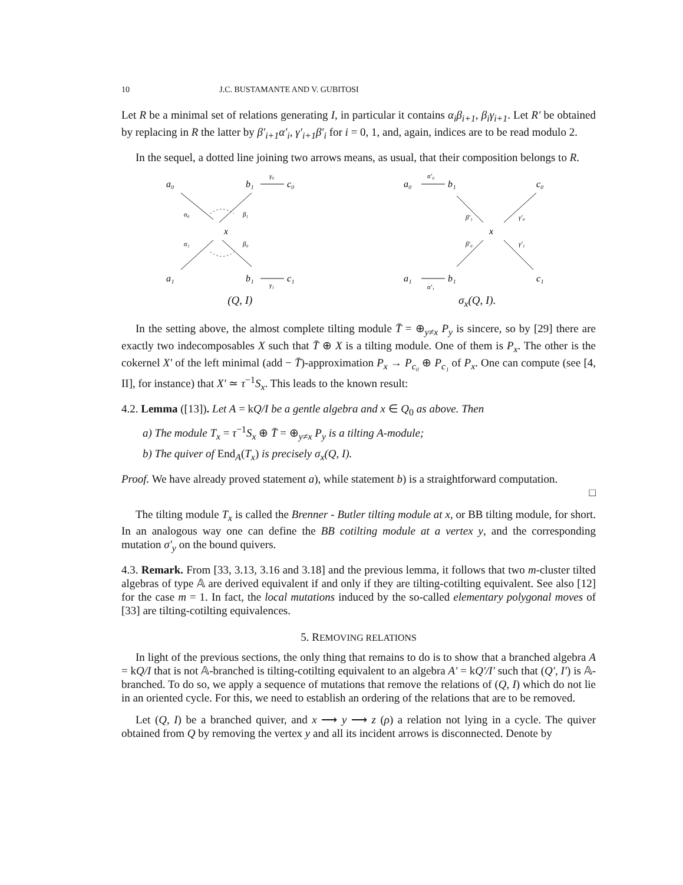10 J.C. BUSTAMANTE AND V. GUBITOSI
Let R be a minimal set of relations generating I, in particular it contains α<sub>i</sub>β<sub>i+1</sub>, β<sub>i</sub>γ<sub>i+1</sub>. Let R′ be obtained by replacing in R the latter by β′<sub>i+1</sub>α′<sub>i</sub>, γ′<sub>i+1</sub>β′<sub>i</sub> for i = 0, 1, and, again, indices are to be read modulo 2.
In the sequel, a dotted line joining two arrows means, as usual, that their composition belongs to R.
a₀
b₁
c₀
γ₀
a₁
b₁
c₁
γ₁
x
α₀
β₁
α₁
β₀
(Q, I)
a₀
b₁
c₀
α′₀
a₁
b₁
c₁
α′₁
x
β′₁
γ′₀
β′₀
γ′₁
σ<sub>x</sub>(Q, I).
In the setting above, the almost complete tilting module T̄ = ⊕<sub>y≠x</sub> P<sub>y</sub> is sincere, so by [29] there are exactly two indecomposables X such that T̄ ⊕ X is a tilting module. One of them is P<sub>x</sub>. The other is the cokernel X′ of the left minimal (add − T̄)-approximation P<sub>x</sub> → P<sub>c₀</sub> ⊕ P<sub>c₁</sub> of P<sub>x</sub>. One can compute (see [4, II], for instance) that X′ ≃ τ<sup>−1</sup>S<sub>x</sub>. This leads to the known result:
4.2. Lemma ([13]). Let A = kQ/I be a gentle algebra and x ∈ Q<sub>0</sub> as above. Then
a) The module T<sub>x</sub> = τ<sup>−1</sup>S<sub>x</sub> ⊕ T̄ = ⊕<sub>y≠x</sub> P<sub>y</sub> is a tilting A-module;
b) The quiver of End<sub>A</sub>(T<sub>x</sub>) is precisely σ<sub>x</sub>(Q, I).
Proof. We have already proved statement a), while statement b) is a straightforward computation.
□
The tilting module T<sub>x</sub> is called the Brenner - Butler tilting module at x, or BB tilting module, for short. In an analogous way one can define the BB cotilting module at a vertex y, and the corresponding mutation σ′<sub>y</sub> on the bound quivers.
4.3. Remark. From [33, 3.13, 3.16 and 3.18] and the previous lemma, it follows that two m-cluster tilted algebras of type 𝔸 are derived equivalent if and only if they are tilting-cotilting equivalent. See also [12] for the case m = 1. In fact, the local mutations induced by the so-called elementary polygonal moves of [33] are tilting-cotilting equivalences.
5. REMOVING RELATIONS
In light of the previous sections, the only thing that remains to do is to show that a branched algebra A = kQ/I that is not 𝔸-branched is tilting-cotilting equivalent to an algebra A′ = kQ′/I′ such that (Q′, I′) is 𝔸-branched. To do so, we apply a sequence of mutations that remove the relations of (Q, I) which do not lie in an oriented cycle. For this, we need to establish an ordering of the relations that are to be removed.
Let (Q, I) be a branched quiver, and x ⟶ y ⟶ z (ρ) a relation not lying in a cycle. The quiver obtained from Q by removing the vertex y and all its incident arrows is disconnected. Denote by